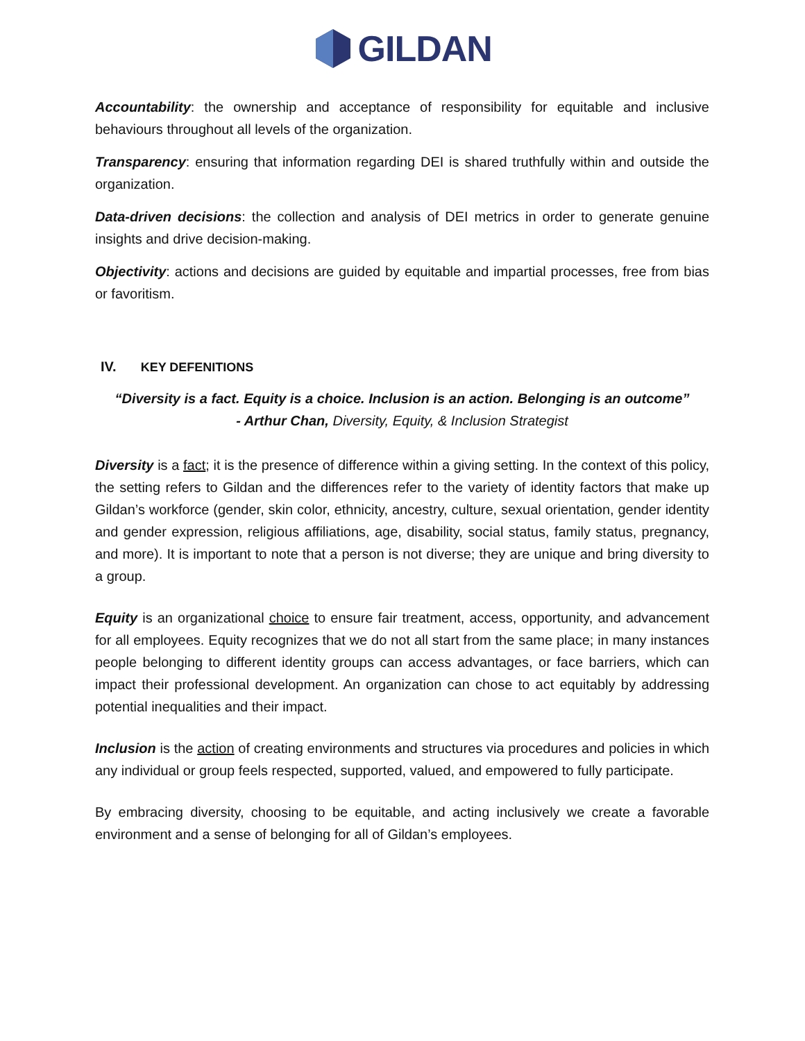GILDAN
Accountability: the ownership and acceptance of responsibility for equitable and inclusive behaviours throughout all levels of the organization.
Transparency: ensuring that information regarding DEI is shared truthfully within and outside the organization.
Data-driven decisions: the collection and analysis of DEI metrics in order to generate genuine insights and drive decision-making.
Objectivity: actions and decisions are guided by equitable and impartial processes, free from bias or favoritism.
IV. KEY DEFENITIONS
“Diversity is a fact. Equity is a choice. Inclusion is an action. Belonging is an outcome”
- Arthur Chan, Diversity, Equity, & Inclusion Strategist
Diversity is a fact; it is the presence of difference within a giving setting. In the context of this policy, the setting refers to Gildan and the differences refer to the variety of identity factors that make up Gildan’s workforce (gender, skin color, ethnicity, ancestry, culture, sexual orientation, gender identity and gender expression, religious affiliations, age, disability, social status, family status, pregnancy, and more). It is important to note that a person is not diverse; they are unique and bring diversity to a group.
Equity is an organizational choice to ensure fair treatment, access, opportunity, and advancement for all employees. Equity recognizes that we do not all start from the same place; in many instances people belonging to different identity groups can access advantages, or face barriers, which can impact their professional development. An organization can chose to act equitably by addressing potential inequalities and their impact.
Inclusion is the action of creating environments and structures via procedures and policies in which any individual or group feels respected, supported, valued, and empowered to fully participate.
By embracing diversity, choosing to be equitable, and acting inclusively we create a favorable environment and a sense of belonging for all of Gildan’s employees.